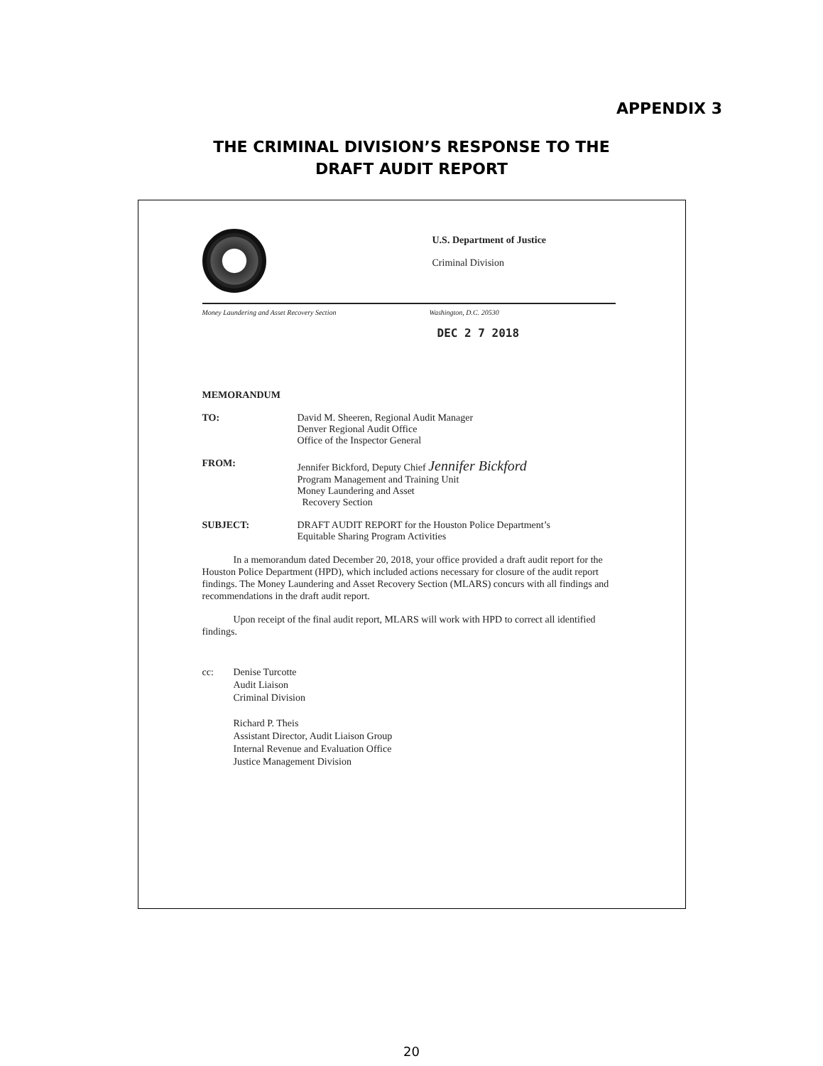APPENDIX 3
THE CRIMINAL DIVISION’S RESPONSE TO THE
DRAFT AUDIT REPORT
U.S. Department of Justice
Criminal Division
Money Laundering and Asset Recovery Section Washington, D.C. 20530
DEC 2 7 2018
MEMORANDUM
TO: David M. Sheeren, Regional Audit Manager
Denver Regional Audit Office
Office of the Inspector General
FROM: Jennifer Bickford, Deputy Chief Jennifer Bickford
Program Management and Training Unit
Money Laundering and Asset
Recovery Section
SUBJECT: DRAFT AUDIT REPORT for the Houston Police Department’s
Equitable Sharing Program Activities
In a memorandum dated December 20, 2018, your office provided a draft audit report for the Houston Police Department (HPD), which included actions necessary for closure of the audit report findings. The Money Laundering and Asset Recovery Section (MLARS) concurs with all findings and recommendations in the draft audit report.
Upon receipt of the final audit report, MLARS will work with HPD to correct all identified findings.
cc: Denise Turcotte
Audit Liaison
Criminal Division
Richard P. Theis
Assistant Director, Audit Liaison Group
Internal Revenue and Evaluation Office
Justice Management Division
20